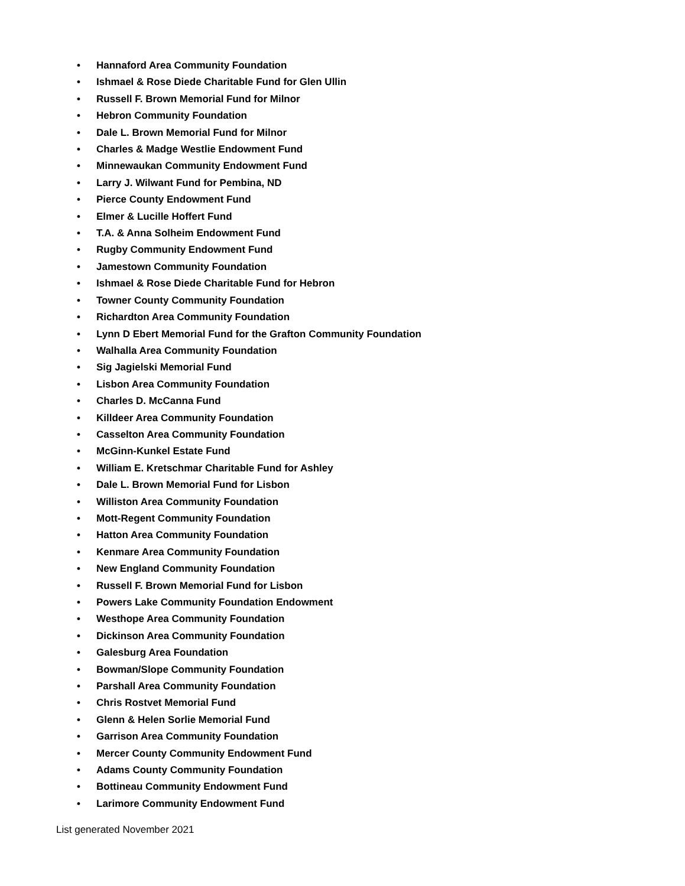• Hannaford Area Community Foundation
• Ishmael & Rose Diede Charitable Fund for Glen Ullin
• Russell F. Brown Memorial Fund for Milnor
• Hebron Community Foundation
• Dale L. Brown Memorial Fund for Milnor
• Charles & Madge Westlie Endowment Fund
• Minnewaukan Community Endowment Fund
• Larry J. Wilwant Fund for Pembina, ND
• Pierce County Endowment Fund
• Elmer & Lucille Hoffert Fund
• T.A. & Anna Solheim Endowment Fund
• Rugby Community Endowment Fund
• Jamestown Community Foundation
• Ishmael & Rose Diede Charitable Fund for Hebron
• Towner County Community Foundation
• Richardton Area Community Foundation
• Lynn D Ebert Memorial Fund for the Grafton Community Foundation
• Walhalla Area Community Foundation
• Sig Jagielski Memorial Fund
• Lisbon Area Community Foundation
• Charles D. McCanna Fund
• Killdeer Area Community Foundation
• Casselton Area Community Foundation
• McGinn-Kunkel Estate Fund
• William E. Kretschmar Charitable Fund for Ashley
• Dale L. Brown Memorial Fund for Lisbon
• Williston Area Community Foundation
• Mott-Regent Community Foundation
• Hatton Area Community Foundation
• Kenmare Area Community Foundation
• New England Community Foundation
• Russell F. Brown Memorial Fund for Lisbon
• Powers Lake Community Foundation Endowment
• Westhope Area Community Foundation
• Dickinson Area Community Foundation
• Galesburg Area Foundation
• Bowman/Slope Community Foundation
• Parshall Area Community Foundation
• Chris Rostvet Memorial Fund
• Glenn & Helen Sorlie Memorial Fund
• Garrison Area Community Foundation
• Mercer County Community Endowment Fund
• Adams County Community Foundation
• Bottineau Community Endowment Fund
• Larimore Community Endowment Fund
List generated November 2021